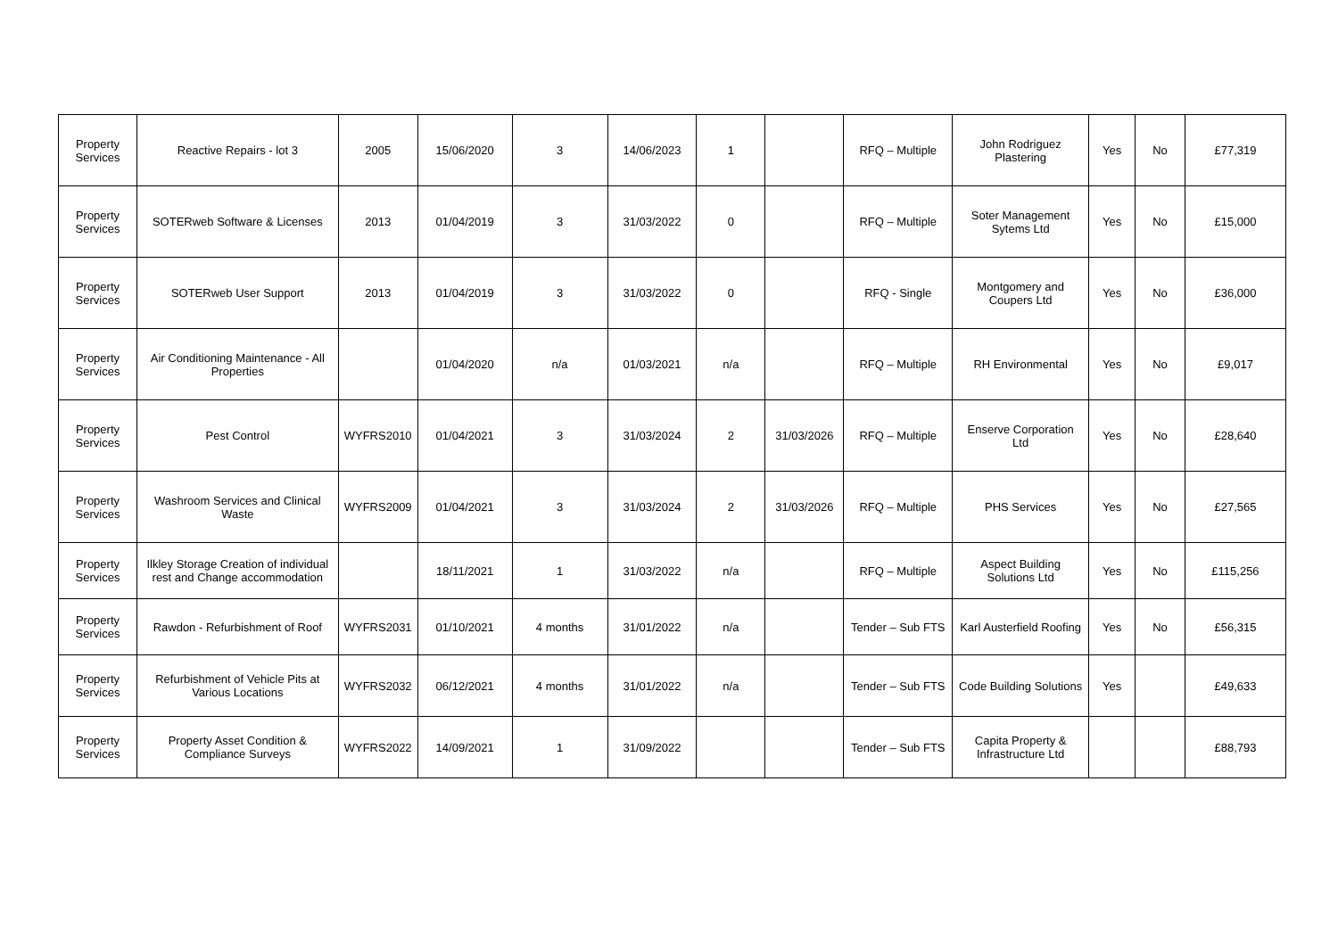| Property Services | Reactive Repairs - lot 3 | 2005 | 15/06/2020 | 3 | 14/06/2023 | 1 | | RFQ – Multiple | John Rodriguez Plastering | Yes | No | £77,319 |
| Property Services | SOTERweb Software & Licenses | 2013 | 01/04/2019 | 3 | 31/03/2022 | 0 | | RFQ – Multiple | Soter Management Sytems Ltd | Yes | No | £15,000 |
| Property Services | SOTERweb User Support | 2013 | 01/04/2019 | 3 | 31/03/2022 | 0 | | RFQ - Single | Montgomery and Coupers Ltd | Yes | No | £36,000 |
| Property Services | Air Conditioning Maintenance - All Properties | | 01/04/2020 | n/a | 01/03/2021 | n/a | | RFQ – Multiple | RH Environmental | Yes | No | £9,017 |
| Property Services | Pest Control | WYFRS2010 | 01/04/2021 | 3 | 31/03/2024 | 2 | 31/03/2026 | RFQ – Multiple | Enserve Corporation Ltd | Yes | No | £28,640 |
| Property Services | Washroom Services and Clinical Waste | WYFRS2009 | 01/04/2021 | 3 | 31/03/2024 | 2 | 31/03/2026 | RFQ – Multiple | PHS Services | Yes | No | £27,565 |
| Property Services | Ilkley Storage Creation of individual rest and Change accommodation | | 18/11/2021 | 1 | 31/03/2022 | n/a | | RFQ – Multiple | Aspect Building Solutions Ltd | Yes | No | £115,256 |
| Property Services | Rawdon - Refurbishment of Roof | WYFRS2031 | 01/10/2021 | 4 months | 31/01/2022 | n/a | | Tender – Sub FTS | Karl Austerfield Roofing | Yes | No | £56,315 |
| Property Services | Refurbishment of Vehicle Pits at Various Locations | WYFRS2032 | 06/12/2021 | 4 months | 31/01/2022 | n/a | | Tender – Sub FTS | Code Building Solutions | Yes | | £49,633 |
| Property Services | Property Asset Condition & Compliance Surveys | WYFRS2022 | 14/09/2021 | 1 | 31/09/2022 | | | Tender – Sub FTS | Capita Property & Infrastructure Ltd | | | £88,793 |